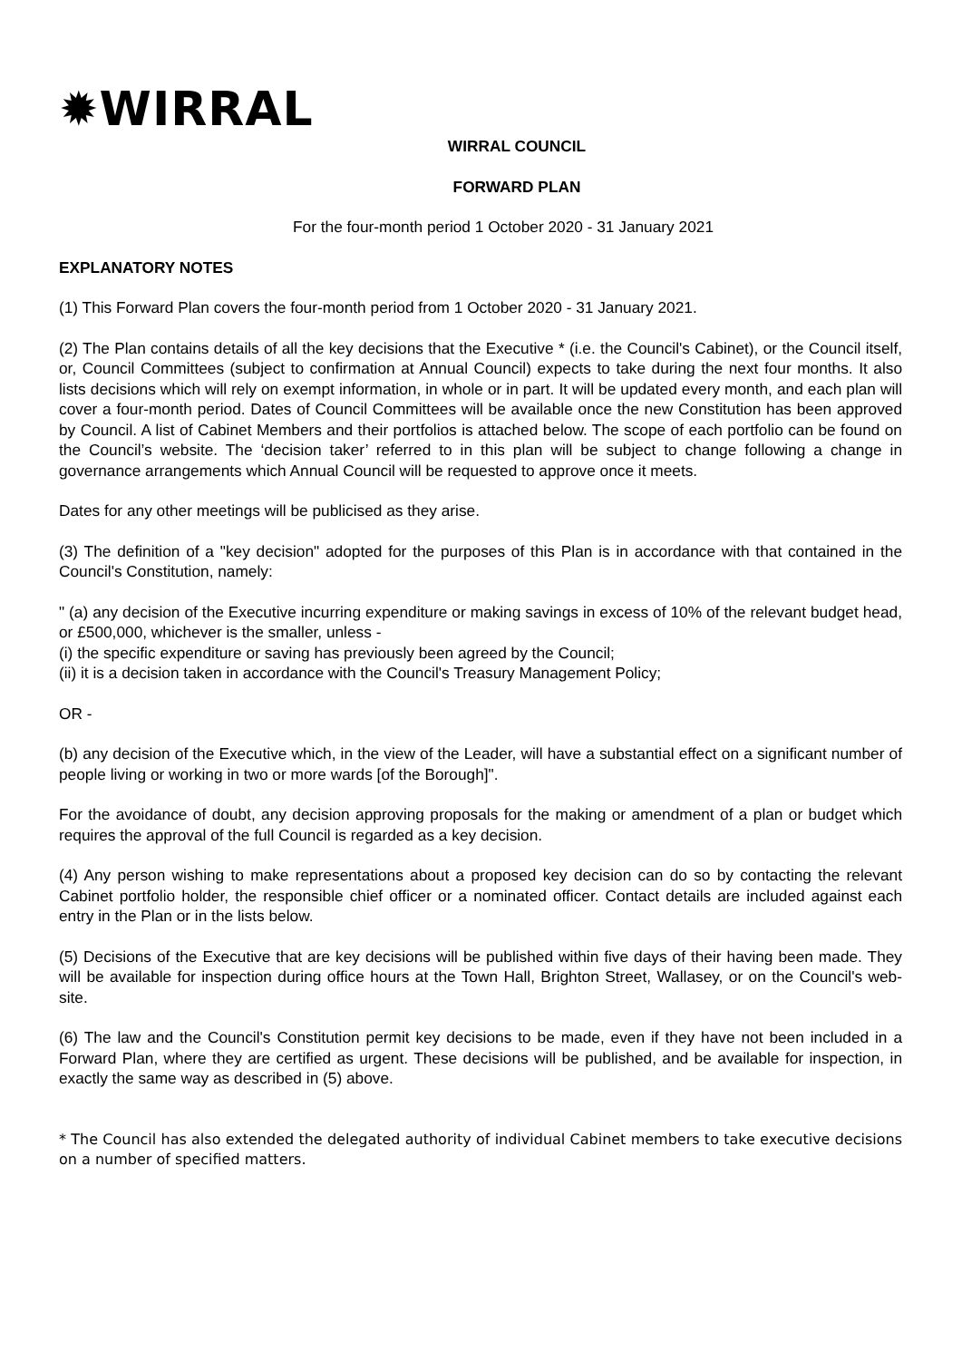✹WIRRAL
WIRRAL COUNCIL
FORWARD PLAN
For the four-month period 1 October 2020 - 31 January 2021
EXPLANATORY NOTES
(1) This Forward Plan covers the four-month period from 1 October 2020 - 31 January 2021.
(2) The Plan contains details of all the key decisions that the Executive * (i.e. the Council's Cabinet), or the Council itself, or, Council Committees (subject to confirmation at Annual Council) expects to take during the next four months. It also lists decisions which will rely on exempt information, in whole or in part. It will be updated every month, and each plan will cover a four-month period. Dates of Council Committees will be available once the new Constitution has been approved by Council. A list of Cabinet Members and their portfolios is attached below. The scope of each portfolio can be found on the Council’s website. The ‘decision taker’ referred to in this plan will be subject to change following a change in governance arrangements which Annual Council will be requested to approve once it meets.
Dates for any other meetings will be publicised as they arise.
(3) The definition of a "key decision" adopted for the purposes of this Plan is in accordance with that contained in the Council's Constitution, namely:
" (a) any decision of the Executive incurring expenditure or making savings in excess of 10% of the relevant budget head, or £500,000, whichever is the smaller, unless -
(i) the specific expenditure or saving has previously been agreed by the Council;
(ii) it is a decision taken in accordance with the Council's Treasury Management Policy;
OR -
(b) any decision of the Executive which, in the view of the Leader, will have a substantial effect on a significant number of people living or working in two or more wards [of the Borough]".
For the avoidance of doubt, any decision approving proposals for the making or amendment of a plan or budget which requires the approval of the full Council is regarded as a key decision.
(4) Any person wishing to make representations about a proposed key decision can do so by contacting the relevant Cabinet portfolio holder, the responsible chief officer or a nominated officer. Contact details are included against each entry in the Plan or in the lists below.
(5) Decisions of the Executive that are key decisions will be published within five days of their having been made. They will be available for inspection during office hours at the Town Hall, Brighton Street, Wallasey, or on the Council's web-site.
(6) The law and the Council's Constitution permit key decisions to be made, even if they have not been included in a Forward Plan, where they are certified as urgent. These decisions will be published, and be available for inspection, in exactly the same way as described in (5) above.
* The Council has also extended the delegated authority of individual Cabinet members to take executive decisions on a number of specified matters.